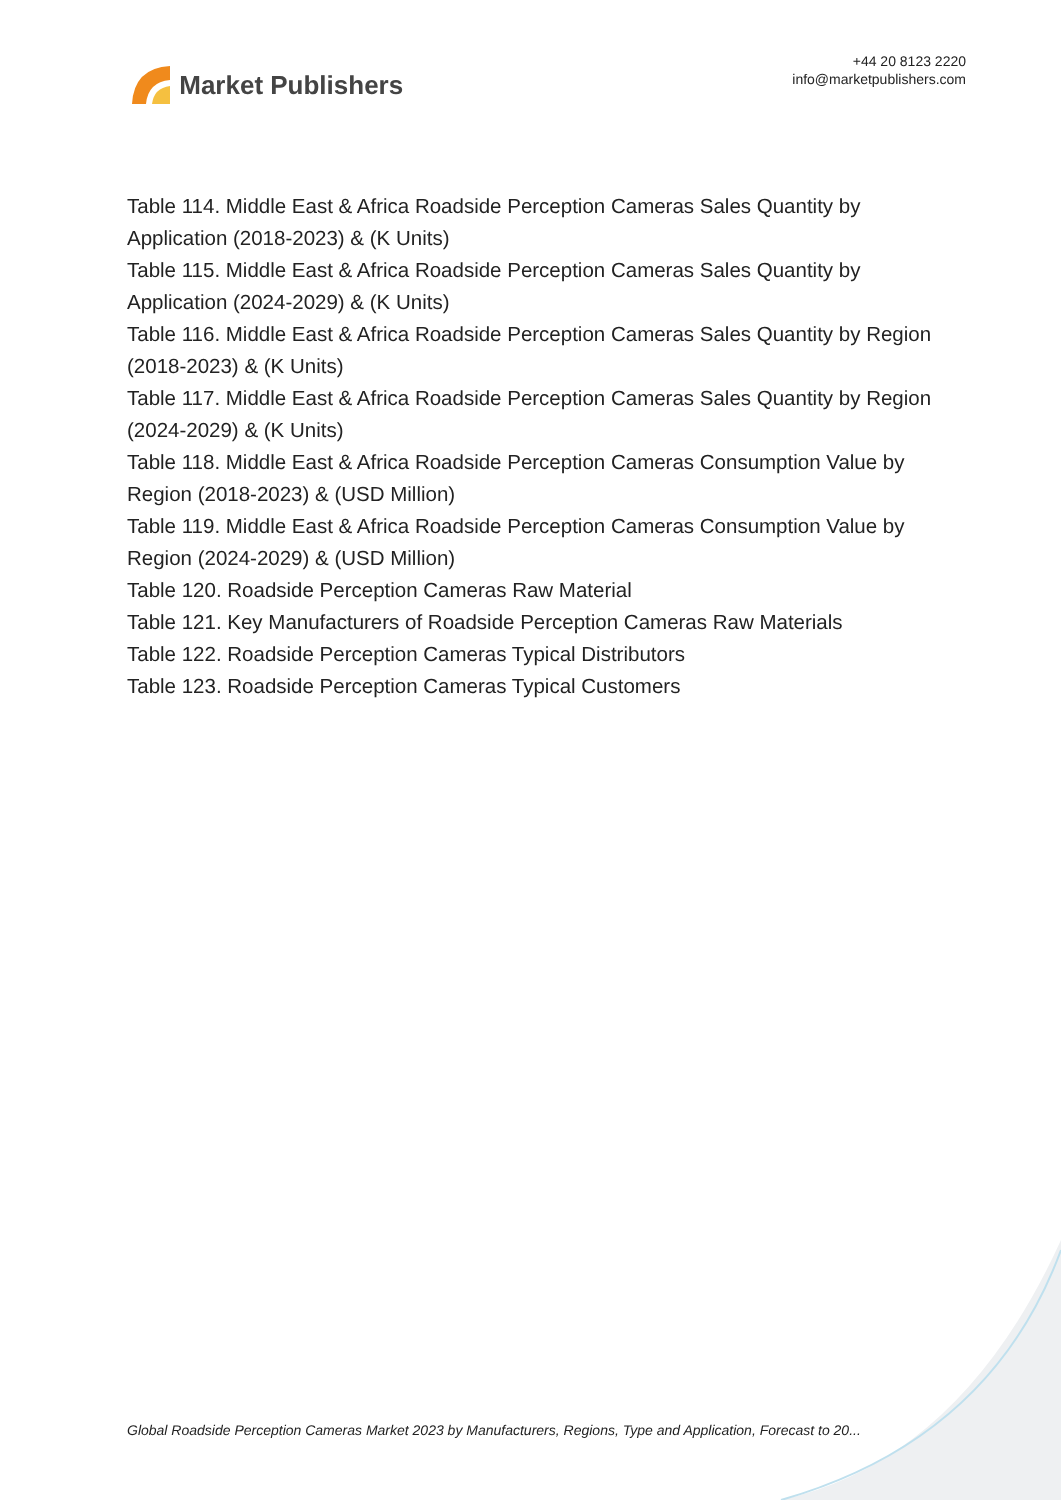Market Publishers
+44 20 8123 2220
info@marketpublishers.com
Table 114. Middle East & Africa Roadside Perception Cameras Sales Quantity by Application (2018-2023) & (K Units)
Table 115. Middle East & Africa Roadside Perception Cameras Sales Quantity by Application (2024-2029) & (K Units)
Table 116. Middle East & Africa Roadside Perception Cameras Sales Quantity by Region (2018-2023) & (K Units)
Table 117. Middle East & Africa Roadside Perception Cameras Sales Quantity by Region (2024-2029) & (K Units)
Table 118. Middle East & Africa Roadside Perception Cameras Consumption Value by Region (2018-2023) & (USD Million)
Table 119. Middle East & Africa Roadside Perception Cameras Consumption Value by Region (2024-2029) & (USD Million)
Table 120. Roadside Perception Cameras Raw Material
Table 121. Key Manufacturers of Roadside Perception Cameras Raw Materials
Table 122. Roadside Perception Cameras Typical Distributors
Table 123. Roadside Perception Cameras Typical Customers
Global Roadside Perception Cameras Market 2023 by Manufacturers, Regions, Type and Application, Forecast to 20...